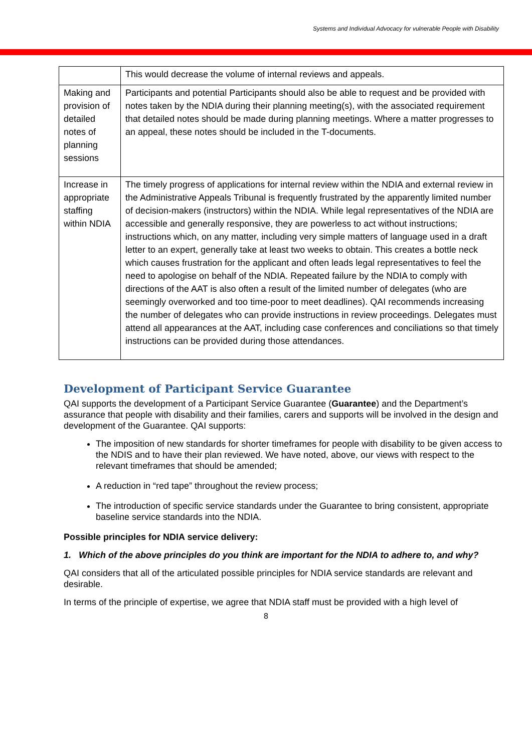Systems and Individual Advocacy for vulnerable People with Disability
| | This would decrease the volume of internal reviews and appeals. |
| Making and provision of detailed notes of planning sessions | Participants and potential Participants should also be able to request and be provided with notes taken by the NDIA during their planning meeting(s), with the associated requirement that detailed notes should be made during planning meetings. Where a matter progresses to an appeal, these notes should be included in the T-documents. |
| Increase in appropriate staffing within NDIA | The timely progress of applications for internal review within the NDIA and external review in the Administrative Appeals Tribunal is frequently frustrated by the apparently limited number of decision-makers (instructors) within the NDIA. While legal representatives of the NDIA are accessible and generally responsive, they are powerless to act without instructions; instructions which, on any matter, including very simple matters of language used in a draft letter to an expert, generally take at least two weeks to obtain. This creates a bottle neck which causes frustration for the applicant and often leads legal representatives to feel the need to apologise on behalf of the NDIA. Repeated failure by the NDIA to comply with directions of the AAT is also often a result of the limited number of delegates (who are seemingly overworked and too time-poor to meet deadlines). QAI recommends increasing the number of delegates who can provide instructions in review proceedings. Delegates must attend all appearances at the AAT, including case conferences and conciliations so that timely instructions can be provided during those attendances. |
Development of Participant Service Guarantee
QAI supports the development of a Participant Service Guarantee (Guarantee) and the Department’s assurance that people with disability and their families, carers and supports will be involved in the design and development of the Guarantee. QAI supports:
The imposition of new standards for shorter timeframes for people with disability to be given access to the NDIS and to have their plan reviewed. We have noted, above, our views with respect to the relevant timeframes that should be amended;
A reduction in “red tape” throughout the review process;
The introduction of specific service standards under the Guarantee to bring consistent, appropriate baseline service standards into the NDIA.
Possible principles for NDIA service delivery:
1. Which of the above principles do you think are important for the NDIA to adhere to, and why?
QAI considers that all of the articulated possible principles for NDIA service standards are relevant and desirable.
In terms of the principle of expertise, we agree that NDIA staff must be provided with a high level of
8